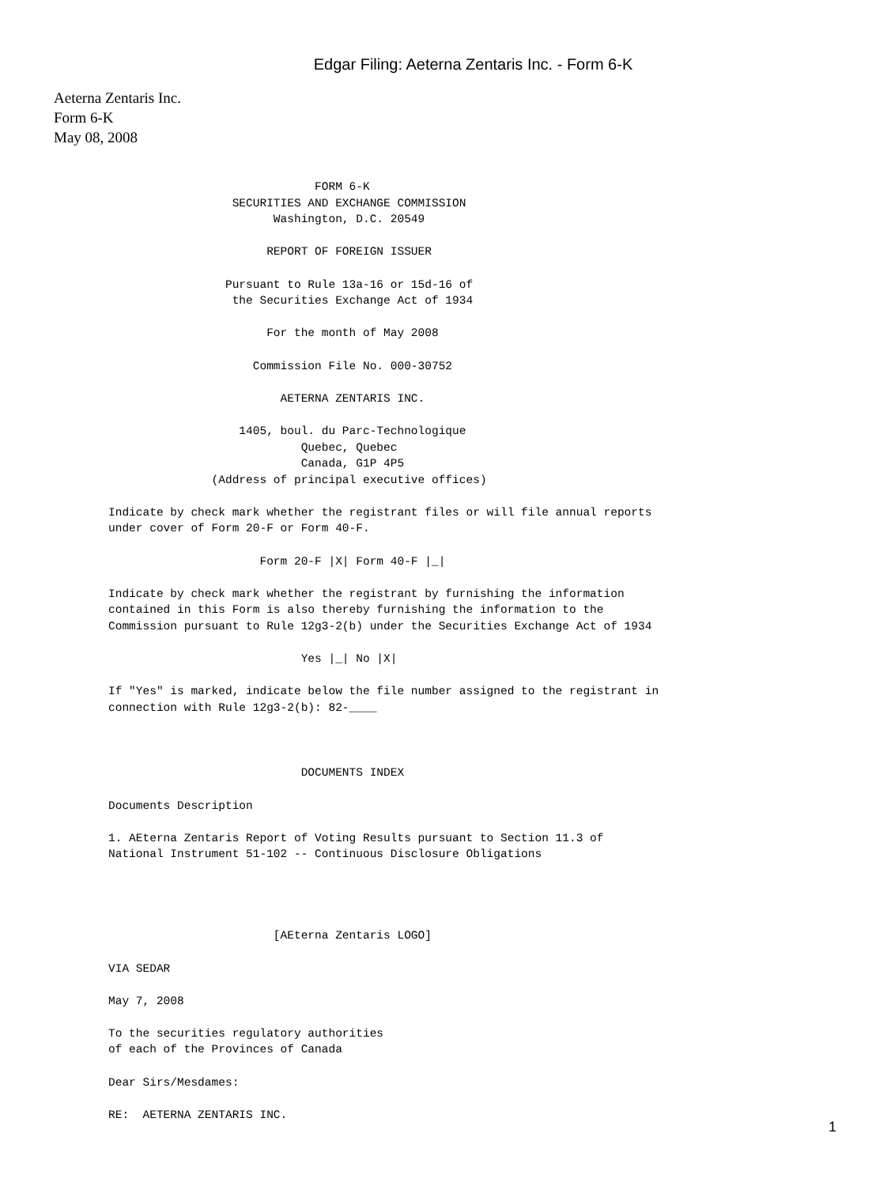Edgar Filing: Aeterna Zentaris Inc. - Form 6-K
Aeterna Zentaris Inc.
Form 6-K
May 08, 2008
                              FORM 6-K
                  SECURITIES AND EXCHANGE COMMISSION
                        Washington, D.C. 20549

                       REPORT OF FOREIGN ISSUER

                 Pursuant to Rule 13a-16 or 15d-16 of
                  the Securities Exchange Act of 1934

                       For the month of May 2008

                     Commission File No. 000-30752

                         AETERNA ZENTARIS INC.

                   1405, boul. du Parc-Technologique
                            Quebec, Quebec
                            Canada, G1P 4P5
               (Address of principal executive offices)

Indicate by check mark whether the registrant files or will file annual reports
under cover of Form 20-F or Form 40-F.

                      Form 20-F |X| Form 40-F |_|

Indicate by check mark whether the registrant by furnishing the information
contained in this Form is also thereby furnishing the information to the
Commission pursuant to Rule 12g3-2(b) under the Securities Exchange Act of 1934

                            Yes |_| No |X|

If "Yes" is marked, indicate below the file number assigned to the registrant in
connection with Rule 12g3-2(b): 82-____



                            DOCUMENTS INDEX

Documents Description

1. AEterna Zentaris Report of Voting Results pursuant to Section 11.3 of
National Instrument 51-102 -- Continuous Disclosure Obligations




                        [AEterna Zentaris LOGO]

VIA SEDAR

May 7, 2008

To the securities regulatory authorities
of each of the Provinces of Canada

Dear Sirs/Mesdames:

RE:  AETERNA ZENTARIS INC.
1